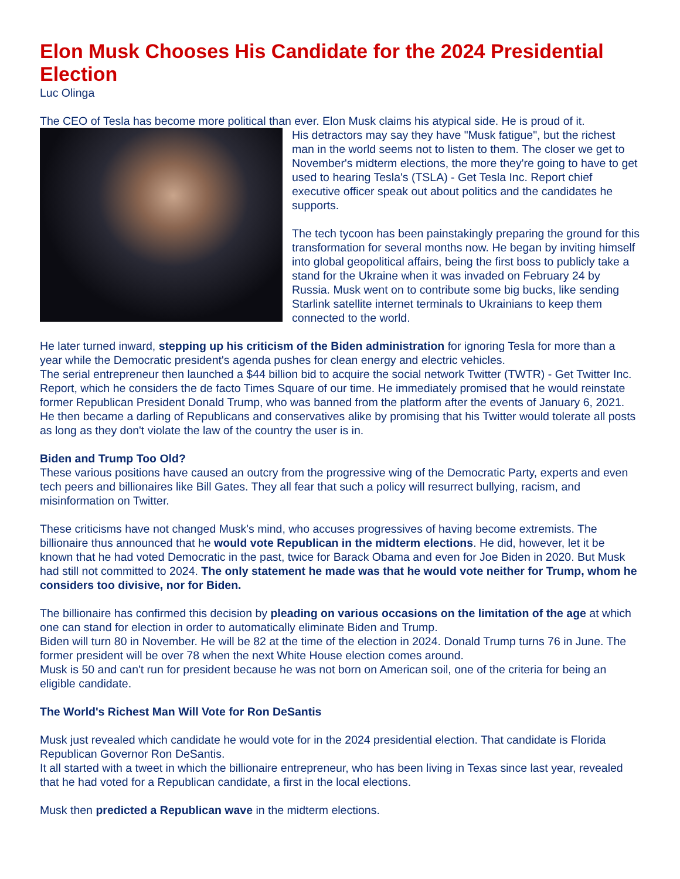Elon Musk Chooses His Candidate for the 2024 Presidential Election
Luc Olinga
The CEO of Tesla has become more political than ever. Elon Musk claims his atypical side. He is proud of it.
His detractors may say they have "Musk fatigue", but the richest man in the world seems not to listen to them. The closer we get to November's midterm elections, the more they're going to have to get used to hearing Tesla's (TSLA) - Get Tesla Inc. Report chief executive officer speak out about politics and the candidates he supports.
The tech tycoon has been painstakingly preparing the ground for this transformation for several months now. He began by inviting himself into global geopolitical affairs, being the first boss to publicly take a stand for the Ukraine when it was invaded on February 24 by Russia. Musk went on to contribute some big bucks, like sending Starlink satellite internet terminals to Ukrainians to keep them connected to the world.
He later turned inward, stepping up his criticism of the Biden administration for ignoring Tesla for more than a year while the Democratic president's agenda pushes for clean energy and electric vehicles.
The serial entrepreneur then launched a $44 billion bid to acquire the social network Twitter (TWTR) - Get Twitter Inc. Report, which he considers the de facto Times Square of our time. He immediately promised that he would reinstate former Republican President Donald Trump, who was banned from the platform after the events of January 6, 2021. He then became a darling of Republicans and conservatives alike by promising that his Twitter would tolerate all posts as long as they don't violate the law of the country the user is in.
Biden and Trump Too Old?
These various positions have caused an outcry from the progressive wing of the Democratic Party, experts and even tech peers and billionaires like Bill Gates. They all fear that such a policy will resurrect bullying, racism, and misinformation on Twitter.
These criticisms have not changed Musk's mind, who accuses progressives of having become extremists. The billionaire thus announced that he would vote Republican in the midterm elections. He did, however, let it be known that he had voted Democratic in the past, twice for Barack Obama and even for Joe Biden in 2020. But Musk had still not committed to 2024. The only statement he made was that he would vote neither for Trump, whom he considers too divisive, nor for Biden.
The billionaire has confirmed this decision by pleading on various occasions on the limitation of the age at which one can stand for election in order to automatically eliminate Biden and Trump.
Biden will turn 80 in November. He will be 82 at the time of the election in 2024. Donald Trump turns 76 in June. The former president will be over 78 when the next White House election comes around.
Musk is 50 and can't run for president because he was not born on American soil, one of the criteria for being an eligible candidate.
The World's Richest Man Will Vote for Ron DeSantis
Musk just revealed which candidate he would vote for in the 2024 presidential election. That candidate is Florida Republican Governor Ron DeSantis.
It all started with a tweet in which the billionaire entrepreneur, who has been living in Texas since last year, revealed that he had voted for a Republican candidate, a first in the local elections.
Musk then predicted a Republican wave in the midterm elections.